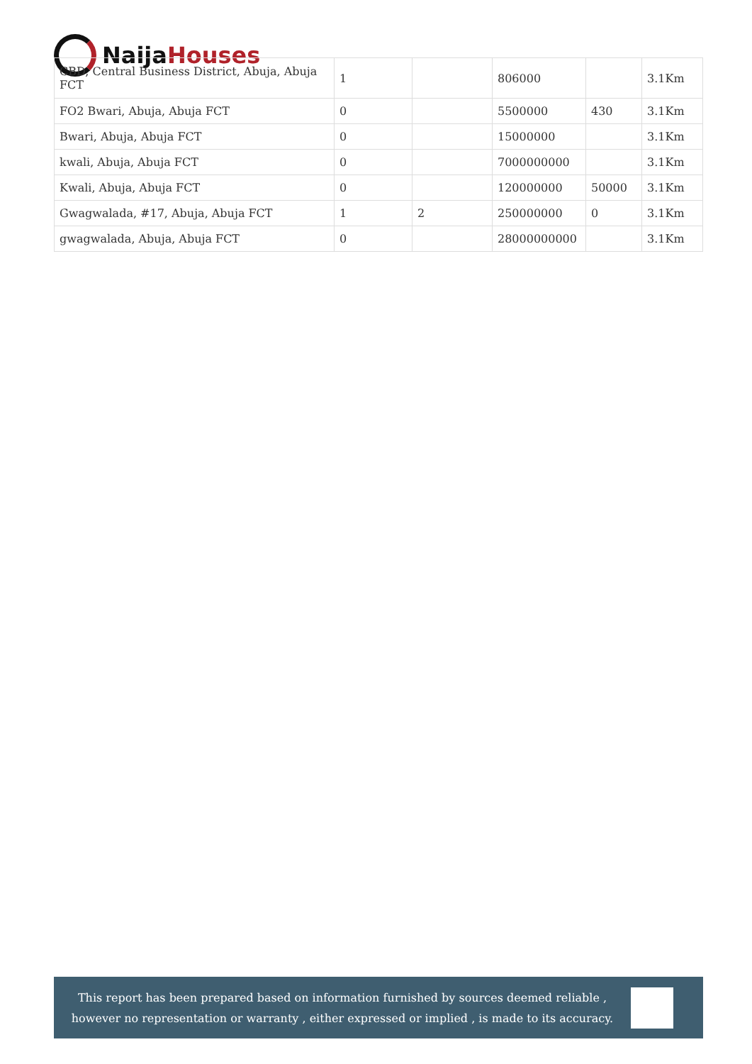Naija Houses
| CBD, Central Business District, Abuja, Abuja FCT | 1 | | 806000 | | 3.1Km |
| FO2 Bwari, Abuja, Abuja FCT | 0 | | 5500000 | 430 | 3.1Km |
| Bwari, Abuja, Abuja FCT | 0 | | 15000000 | | 3.1Km |
| kwali, Abuja, Abuja FCT | 0 | | 7000000000 | | 3.1Km |
| Kwali, Abuja, Abuja FCT | 0 | | 120000000 | 50000 | 3.1Km |
| Gwagwalada, #17, Abuja, Abuja FCT | 1 | 2 | 250000000 | 0 | 3.1Km |
| gwagwalada, Abuja, Abuja FCT | 0 | | 28000000000 | | 3.1Km |
This report has been prepared based on information furnished by sources deemed reliable , however no representation or warranty , either expressed or implied , is made to its accuracy.